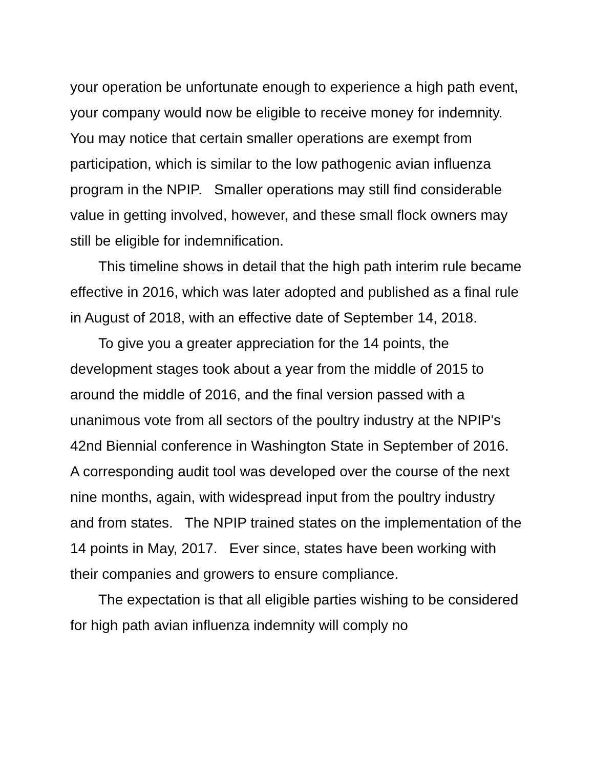your operation be unfortunate enough to experience a high path event, your company would now be eligible to receive money for indemnity. You may notice that certain smaller operations are exempt from participation, which is similar to the low pathogenic avian influenza program in the NPIP. Smaller operations may still find considerable value in getting involved, however, and these small flock owners may still be eligible for indemnification.
This timeline shows in detail that the high path interim rule became effective in 2016, which was later adopted and published as a final rule in August of 2018, with an effective date of September 14, 2018.
To give you a greater appreciation for the 14 points, the development stages took about a year from the middle of 2015 to around the middle of 2016, and the final version passed with a unanimous vote from all sectors of the poultry industry at the NPIP's 42nd Biennial conference in Washington State in September of 2016. A corresponding audit tool was developed over the course of the next nine months, again, with widespread input from the poultry industry and from states. The NPIP trained states on the implementation of the 14 points in May, 2017. Ever since, states have been working with their companies and growers to ensure compliance.
The expectation is that all eligible parties wishing to be considered for high path avian influenza indemnity will comply no